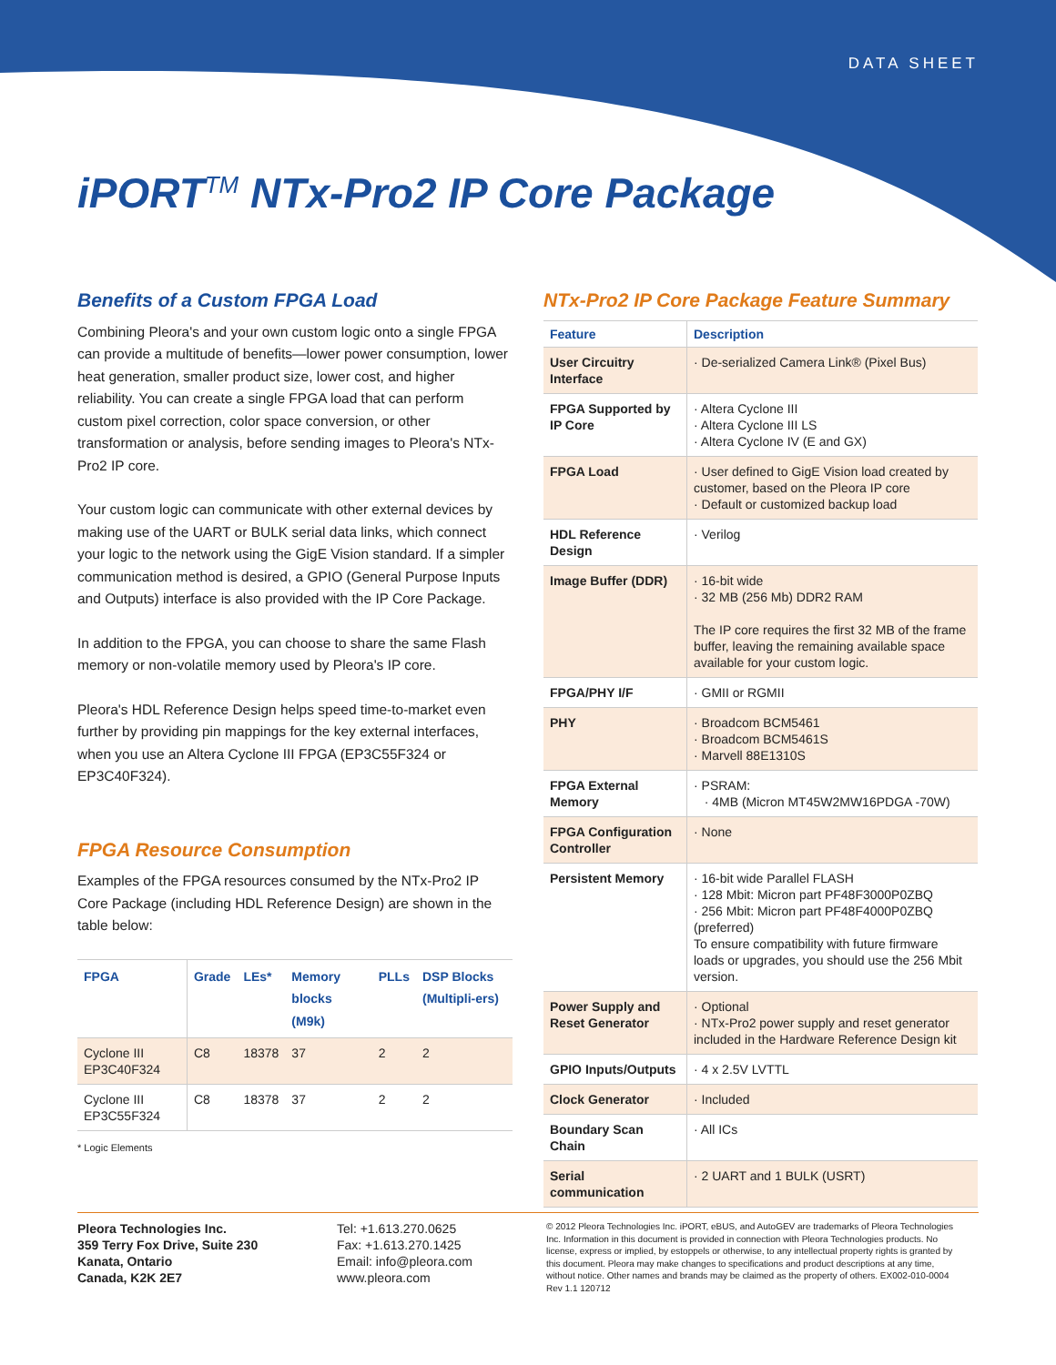DATA SHEET
iPORT<sup>TM</sup> NTx-Pro2 IP Core Package
Benefits of a Custom FPGA Load
Combining Pleora's and your own custom logic onto a single FPGA can provide a multitude of benefits—lower power consumption, lower heat generation, smaller product size, lower cost, and higher reliability. You can create a single FPGA load that can perform custom pixel correction, color space conversion, or other transformation or analysis, before sending images to Pleora's NTx-Pro2 IP core.
Your custom logic can communicate with other external devices by making use of the UART or BULK serial data links, which connect your logic to the network using the GigE Vision standard. If a simpler communication method is desired, a GPIO (General Purpose Inputs and Outputs) interface is also provided with the IP Core Package.
In addition to the FPGA, you can choose to share the same Flash memory or non-volatile memory used by Pleora's IP core.
Pleora's HDL Reference Design helps speed time-to-market even further by providing pin mappings for the key external interfaces, when you use an Altera Cyclone III FPGA (EP3C55F324 or EP3C40F324).
FPGA Resource Consumption
Examples of the FPGA resources consumed by the NTx-Pro2 IP Core Package (including HDL Reference Design) are shown in the table below:
| FPGA | Grade | LEs* | Memory blocks (M9k) | PLLs | DSP Blocks (Multipli-ers) |
| --- | --- | --- | --- | --- | --- |
| Cyclone III EP3C40F324 | C8 | 18378 | 37 | 2 | 2 |
| Cyclone III EP3C55F324 | C8 | 18378 | 37 | 2 | 2 |
* Logic Elements
NTx-Pro2 IP Core Package Feature Summary
| Feature | Description |
| --- | --- |
| User Circuitry Interface | · De-serialized Camera Link® (Pixel Bus) |
| FPGA Supported by IP Core | · Altera Cyclone III · Altera Cyclone III LS · Altera Cyclone IV (E and GX) |
| FPGA Load | · User defined to GigE Vision load created by customer, based on the Pleora IP core · Default or customized backup load |
| HDL Reference Design | · Verilog |
| Image Buffer (DDR) | · 16-bit wide · 32 MB (256 Mb) DDR2 RAM The IP core requires the first 32 MB of the frame buffer, leaving the remaining available space available for your custom logic. |
| FPGA/PHY I/F | · GMII or RGMII |
| PHY | · Broadcom BCM5461 · Broadcom BCM5461S · Marvell 88E1310S |
| FPGA External Memory | · PSRAM: · 4MB (Micron MT45W2MW16PDGA -70W) |
| FPGA Configuration Controller | · None |
| Persistent Memory | · 16-bit wide Parallel FLASH · 128 Mbit: Micron part PF48F3000P0ZBQ · 256 Mbit: Micron part PF48F4000P0ZBQ (preferred) To ensure compatibility with future firmware loads or upgrades, you should use the 256 Mbit version. |
| Power Supply and Reset Generator | · Optional · NTx-Pro2 power supply and reset generator included in the Hardware Reference Design kit |
| GPIO Inputs/Outputs | · 4 x 2.5V LVTTL |
| Clock Generator | · Included |
| Boundary Scan Chain | · All ICs |
| Serial communication | · 2 UART and 1 BULK (USRT) |
Pleora Technologies Inc.
359 Terry Fox Drive, Suite 230
Kanata, Ontario
Canada, K2K 2E7
Tel: +1.613.270.0625
Fax: +1.613.270.1425
Email: info@pleora.com
www.pleora.com
© 2012 Pleora Technologies Inc. iPORT, eBUS, and AutoGEV are trademarks of Pleora Technologies Inc. Information in this document is provided in connection with Pleora Technologies products. No license, express or implied, by estoppels or otherwise, to any intellectual property rights is granted by this document. Pleora may make changes to specifications and product descriptions at any time, without notice. Other names and brands may be claimed as the property of others. EX002-010-0004 Rev 1.1 120712